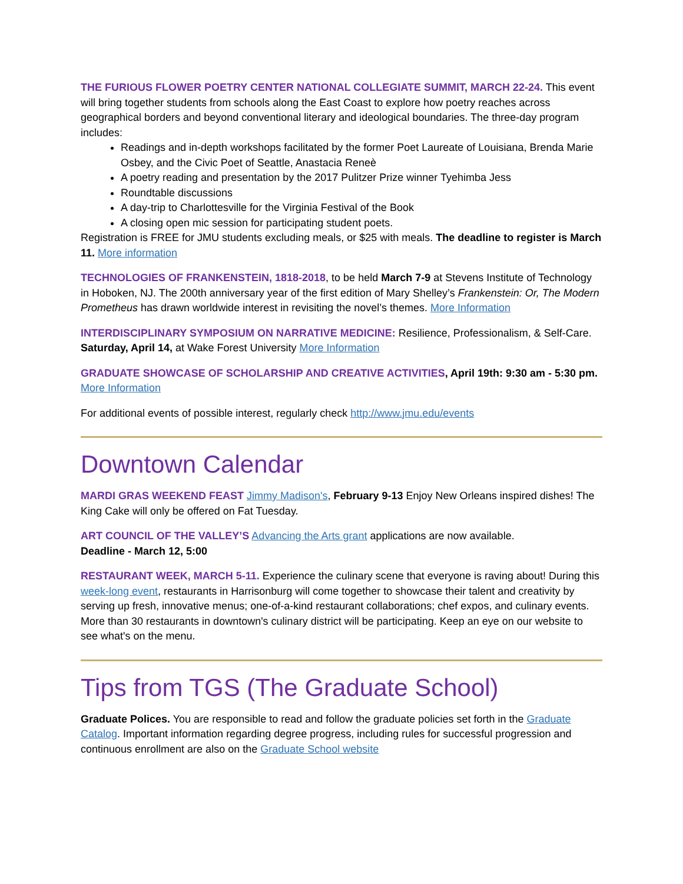THE FURIOUS FLOWER POETRY CENTER NATIONAL COLLEGIATE SUMMIT, MARCH 22-24. This event will bring together students from schools along the East Coast to explore how poetry reaches across geographical borders and beyond conventional literary and ideological boundaries. The three-day program includes:
Readings and in-depth workshops facilitated by the former Poet Laureate of Louisiana, Brenda Marie Osbey, and the Civic Poet of Seattle, Anastacia Reneè
A poetry reading and presentation by the 2017 Pulitzer Prize winner Tyehimba Jess
Roundtable discussions
A day-trip to Charlottesville for the Virginia Festival of the Book
A closing open mic session for participating student poets.
Registration is FREE for JMU students excluding meals, or $25 with meals. The deadline to register is March 11. More information
TECHNOLOGIES OF FRANKENSTEIN, 1818-2018, to be held March 7-9 at Stevens Institute of Technology in Hoboken, NJ. The 200th anniversary year of the first edition of Mary Shelley’s Frankenstein: Or, The Modern Prometheus has drawn worldwide interest in revisiting the novel’s themes. More Information
INTERDISCIPLINARY SYMPOSIUM ON NARRATIVE MEDICINE: Resilience, Professionalism, & Self-Care. Saturday, April 14, at Wake Forest University More Information
GRADUATE SHOWCASE OF SCHOLARSHIP AND CREATIVE ACTIVITIES, April 19th: 9:30 am - 5:30 pm. More Information
For additional events of possible interest, regularly check http://www.jmu.edu/events
Downtown Calendar
MARDI GRAS WEEKEND FEAST Jimmy Madison's, February 9-13 Enjoy New Orleans inspired dishes! The King Cake will only be offered on Fat Tuesday.
ART COUNCIL OF THE VALLEY’S Advancing the Arts grant applications are now available.
Deadline - March 12, 5:00
RESTAURANT WEEK, MARCH 5-11. Experience the culinary scene that everyone is raving about! During this week-long event, restaurants in Harrisonburg will come together to showcase their talent and creativity by serving up fresh, innovative menus; one-of-a-kind restaurant collaborations; chef expos, and culinary events. More than 30 restaurants in downtown's culinary district will be participating. Keep an eye on our website to see what's on the menu.
Tips from TGS (The Graduate School)
Graduate Polices. You are responsible to read and follow the graduate policies set forth in the Graduate Catalog. Important information regarding degree progress, including rules for successful progression and continuous enrollment are also on the Graduate School website